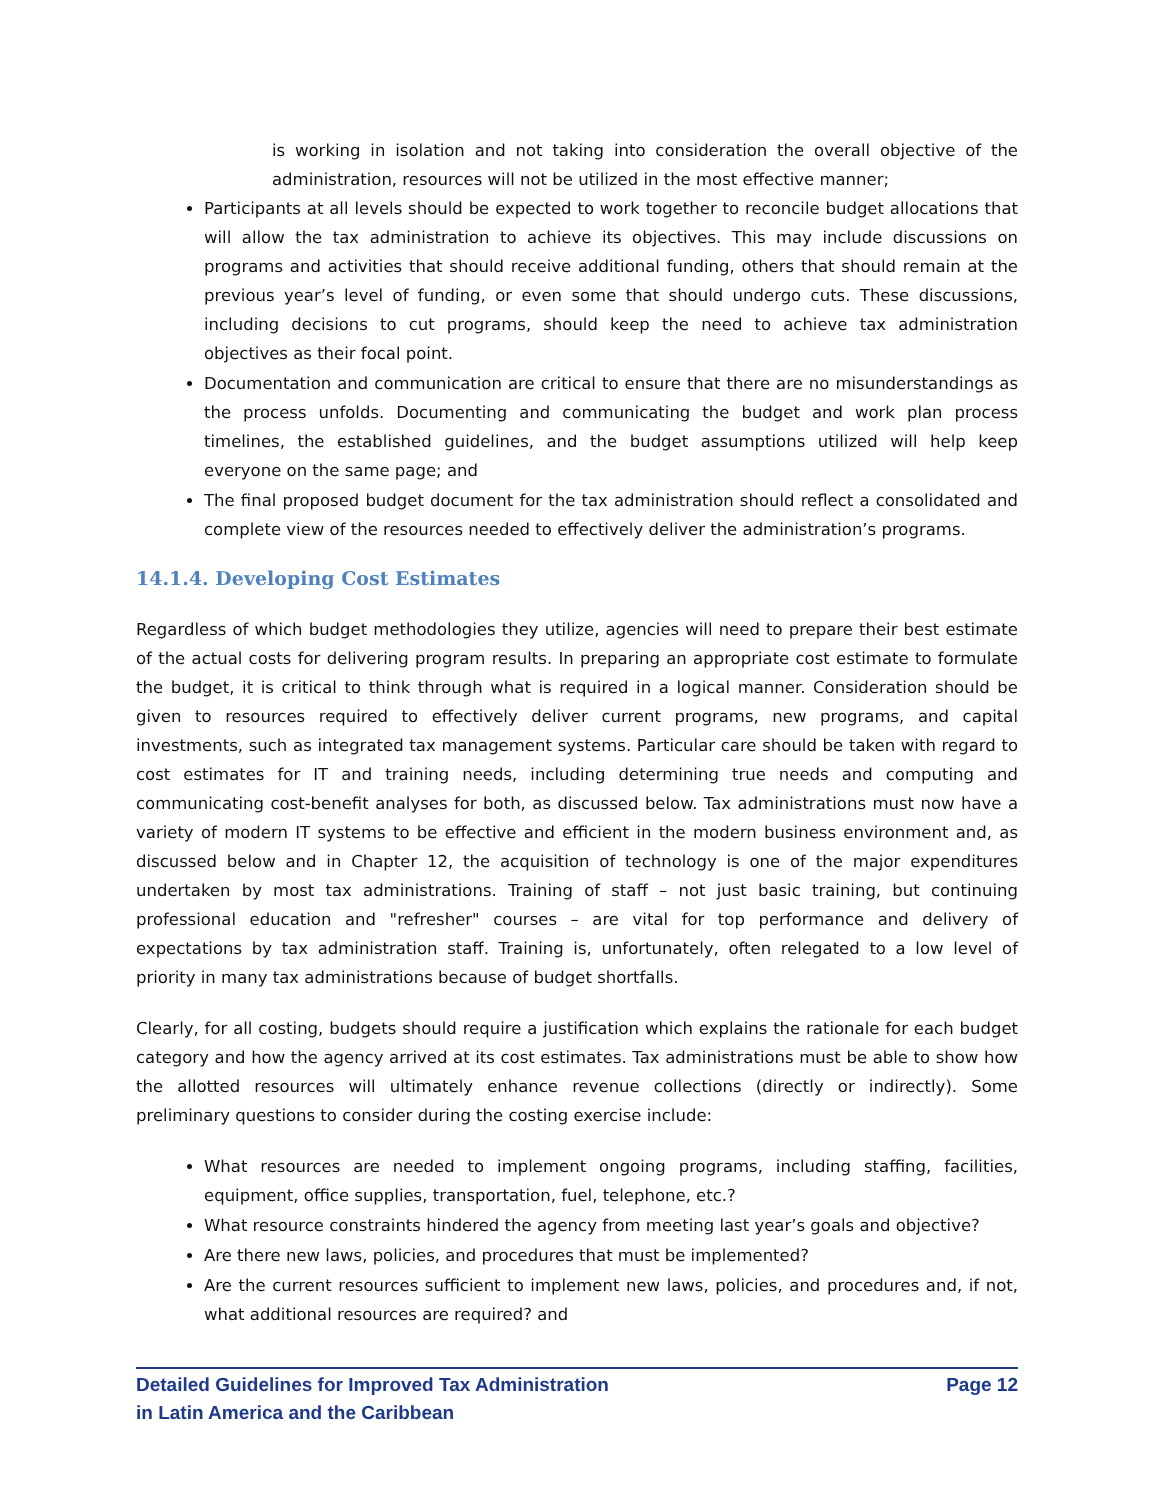is working in isolation and not taking into consideration the overall objective of the administration, resources will not be utilized in the most effective manner;
Participants at all levels should be expected to work together to reconcile budget allocations that will allow the tax administration to achieve its objectives. This may include discussions on programs and activities that should receive additional funding, others that should remain at the previous year’s level of funding, or even some that should undergo cuts. These discussions, including decisions to cut programs, should keep the need to achieve tax administration objectives as their focal point.
Documentation and communication are critical to ensure that there are no misunderstandings as the process unfolds. Documenting and communicating the budget and work plan process timelines, the established guidelines, and the budget assumptions utilized will help keep everyone on the same page; and
The final proposed budget document for the tax administration should reflect a consolidated and complete view of the resources needed to effectively deliver the administration’s programs.
14.1.4. Developing Cost Estimates
Regardless of which budget methodologies they utilize, agencies will need to prepare their best estimate of the actual costs for delivering program results. In preparing an appropriate cost estimate to formulate the budget, it is critical to think through what is required in a logical manner. Consideration should be given to resources required to effectively deliver current programs, new programs, and capital investments, such as integrated tax management systems. Particular care should be taken with regard to cost estimates for IT and training needs, including determining true needs and computing and communicating cost-benefit analyses for both, as discussed below. Tax administrations must now have a variety of modern IT systems to be effective and efficient in the modern business environment and, as discussed below and in Chapter 12, the acquisition of technology is one of the major expenditures undertaken by most tax administrations. Training of staff – not just basic training, but continuing professional education and "refresher" courses – are vital for top performance and delivery of expectations by tax administration staff. Training is, unfortunately, often relegated to a low level of priority in many tax administrations because of budget shortfalls.
Clearly, for all costing, budgets should require a justification which explains the rationale for each budget category and how the agency arrived at its cost estimates. Tax administrations must be able to show how the allotted resources will ultimately enhance revenue collections (directly or indirectly). Some preliminary questions to consider during the costing exercise include:
What resources are needed to implement ongoing programs, including staffing, facilities, equipment, office supplies, transportation, fuel, telephone, etc.?
What resource constraints hindered the agency from meeting last year’s goals and objective?
Are there new laws, policies, and procedures that must be implemented?
Are the current resources sufficient to implement new laws, policies, and procedures and, if not, what additional resources are required? and
Detailed Guidelines for Improved Tax Administration
in Latin America and the Caribbean
Page 12